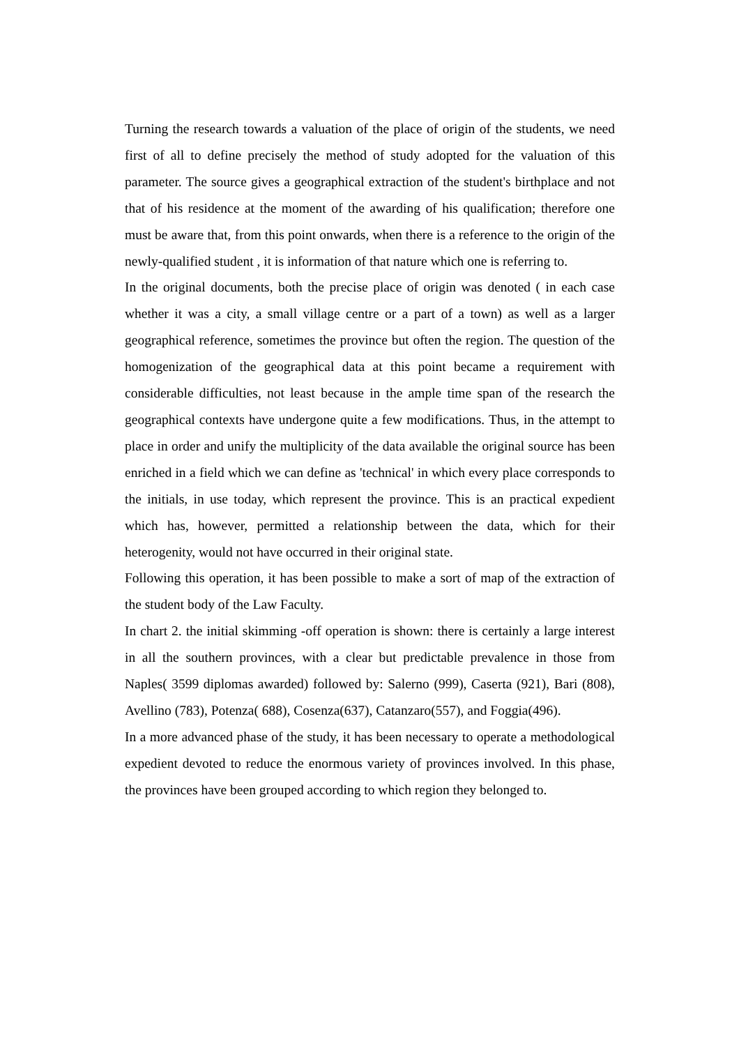Turning the research towards a valuation of the place of origin of the students, we need first of all to define precisely the method of study adopted for the valuation of this parameter. The source gives a geographical extraction of the student's birthplace and not that of his residence at the moment of the awarding of his qualification; therefore one must be aware that, from this point onwards, when there is a reference to the origin of the newly-qualified student , it is information of that nature which one is referring to.
In the original documents, both the precise place of origin was denoted ( in each case whether it was a city, a small village centre or a part of a town) as well as a larger geographical reference, sometimes the province but often the region. The question of the homogenization of the geographical data at this point became a requirement with considerable difficulties, not least because in the ample time span of the research the geographical contexts have undergone quite a few modifications. Thus, in the attempt to place in order and unify the multiplicity of the data available the original source has been enriched in a field which we can define as 'technical' in which every place corresponds to the initials, in use today, which represent the province. This is an practical expedient which has, however, permitted a relationship between the data, which for their heterogenity, would not have occurred in their original state.
Following this operation, it has been possible to make a sort of map of the extraction of the student body of the Law Faculty.
In chart 2. the initial skimming -off operation is shown: there is certainly a large interest in all the southern provinces, with a clear but predictable prevalence in those from Naples( 3599 diplomas awarded) followed by: Salerno (999), Caserta (921), Bari (808), Avellino (783), Potenza( 688), Cosenza(637), Catanzaro(557), and Foggia(496).
In a more advanced phase of the study, it has been necessary to operate a methodological expedient devoted to reduce the enormous variety of provinces involved. In this phase, the provinces have been grouped according to which region they belonged to.